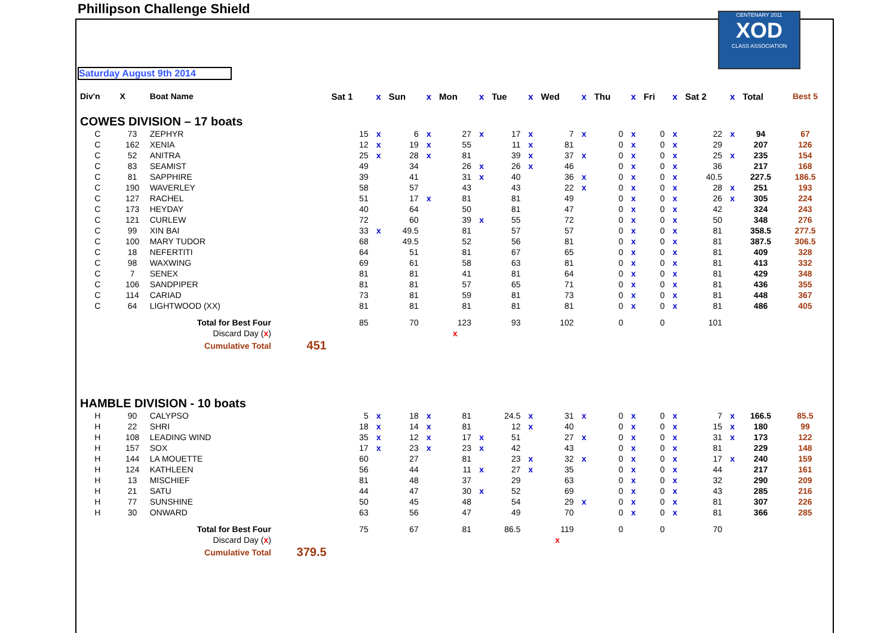Phillipson Challenge Shield
CENTENARY 2011
XOD
CLASS ASSOCIATION
Saturday August 9th 2014
| Div'n | X | Boat Name | | Sat 1 | x | Sun | x | Mon | x | Tue | x | Wed | x | Thu | x | Fri | x | Sat 2 | x | Total | Best 5 |
| --- | --- | --- | --- | --- | --- | --- | --- | --- | --- | --- | --- | --- | --- | --- | --- | --- | --- | --- | --- | --- | --- |
| COWES DIVISION – 17 boats | | | | | | | | | | | | | | | | | | | | | |
| C | 73 | ZEPHYR | | 15 | x | 6 | x | 27 | x | 17 | x | 7 | x | 0 | x | 0 | x | 22 | x | 94 | 67 |
| C | 162 | XENIA | | 12 | x | 19 | x | 55 | | 11 | x | 81 | | 0 | x | 0 | x | 29 | | 207 | 126 |
| C | 52 | ANITRA | | 25 | x | 28 | x | 81 | | 39 | x | 37 | x | 0 | x | 0 | x | 25 | x | 235 | 154 |
| C | 83 | SEAMIST | | 49 | | 34 | | 26 | x | 26 | x | 46 | | 0 | x | 0 | x | 36 | | 217 | 168 |
| C | 81 | SAPPHIRE | | 39 | | 41 | | 31 | x | 40 | | 36 | x | 0 | x | 0 | x | 40.5 | | 227.5 | 186.5 |
| C | 190 | WAVERLEY | | 58 | | 57 | | 43 | | 43 | | 22 | x | 0 | x | 0 | x | 28 | x | 251 | 193 |
| C | 127 | RACHEL | | 51 | | 17 | x | 81 | | 81 | | 49 | | 0 | x | 0 | x | 26 | x | 305 | 224 |
| C | 173 | HEYDAY | | 40 | | 64 | | 50 | | 81 | | 47 | | 0 | x | 0 | x | 42 | | 324 | 243 |
| C | 121 | CURLEW | | 72 | | 60 | | 39 | x | 55 | | 72 | | 0 | x | 0 | x | 50 | | 348 | 276 |
| C | 99 | XIN BAI | | 33 | x | 49.5 | | 81 | | 57 | | 57 | | 0 | x | 0 | x | 81 | | 358.5 | 277.5 |
| C | 100 | MARY TUDOR | | 68 | | 49.5 | | 52 | | 56 | | 81 | | 0 | x | 0 | x | 81 | | 387.5 | 306.5 |
| C | 18 | NEFERTITI | | 64 | | 51 | | 81 | | 67 | | 65 | | 0 | x | 0 | x | 81 | | 409 | 328 |
| C | 98 | WAXWING | | 69 | | 61 | | 58 | | 63 | | 81 | | 0 | x | 0 | x | 81 | | 413 | 332 |
| C | 7 | SENEX | | 81 | | 81 | | 41 | | 81 | | 64 | | 0 | x | 0 | x | 81 | | 429 | 348 |
| C | 106 | SANDPIPER | | 81 | | 81 | | 57 | | 65 | | 71 | | 0 | x | 0 | x | 81 | | 436 | 355 |
| C | 114 | CARIAD | | 73 | | 81 | | 59 | | 81 | | 73 | | 0 | x | 0 | x | 81 | | 448 | 367 |
| C | 64 | LIGHTWOOD (XX) | | 81 | | 81 | | 81 | | 81 | | 81 | | 0 | x | 0 | x | 81 | | 486 | 405 |
| | | Total for Best Four | | 85 | | 70 | | 123 | | 93 | | 102 | | 0 | | 0 | | 101 | | | |
| | | Discard Day ( x ) | | | | | | x | | | | | | | | | | | | | |
| | | Cumulative Total | 451 | | | | | | | | | | | | | | | | | | |
| HAMBLE DIVISION - 10 boats | | | | | | | | | | | | | | | | | | | | | |
| H | 90 | CALYPSO | | 5 | x | 18 | x | 81 | | 24.5 | x | 31 | x | 0 | x | 0 | x | 7 | x | 166.5 | 85.5 |
| H | 22 | SHRI | | 18 | x | 14 | x | 81 | | 12 | x | 40 | | 0 | x | 0 | x | 15 | x | 180 | 99 |
| H | 108 | LEADING WIND | | 35 | x | 12 | x | 17 | x | 51 | | 27 | x | 0 | x | 0 | x | 31 | x | 173 | 122 |
| H | 157 | SOX | | 17 | x | 23 | x | 23 | x | 42 | | 43 | | 0 | x | 0 | x | 81 | | 229 | 148 |
| H | 144 | LA MOUETTE | | 60 | | 27 | | 81 | | 23 | x | 32 | x | 0 | x | 0 | x | 17 | x | 240 | 159 |
| H | 124 | KATHLEEN | | 56 | | 44 | | 11 | x | 27 | x | 35 | | 0 | x | 0 | x | 44 | | 217 | 161 |
| H | 13 | MISCHIEF | | 81 | | 48 | | 37 | | 29 | | 63 | | 0 | x | 0 | x | 32 | | 290 | 209 |
| H | 21 | SATU | | 44 | | 47 | | 30 | x | 52 | | 69 | | 0 | x | 0 | x | 43 | | 285 | 216 |
| H | 77 | SUNSHINE | | 50 | | 45 | | 48 | | 54 | | 29 | x | 0 | x | 0 | x | 81 | | 307 | 226 |
| H | 30 | ONWARD | | 63 | | 56 | | 47 | | 49 | | 70 | | 0 | x | 0 | x | 81 | | 366 | 285 |
| | | Total for Best Four | | 75 | | 67 | | 81 | | 86.5 | | 119 | | 0 | | 0 | | 70 | | | |
| | | Discard Day ( x ) | | | | | | | | | | x | | | | | | | | | |
| | | Cumulative Total | 379.5 | | | | | | | | | | | | | | | | | | |